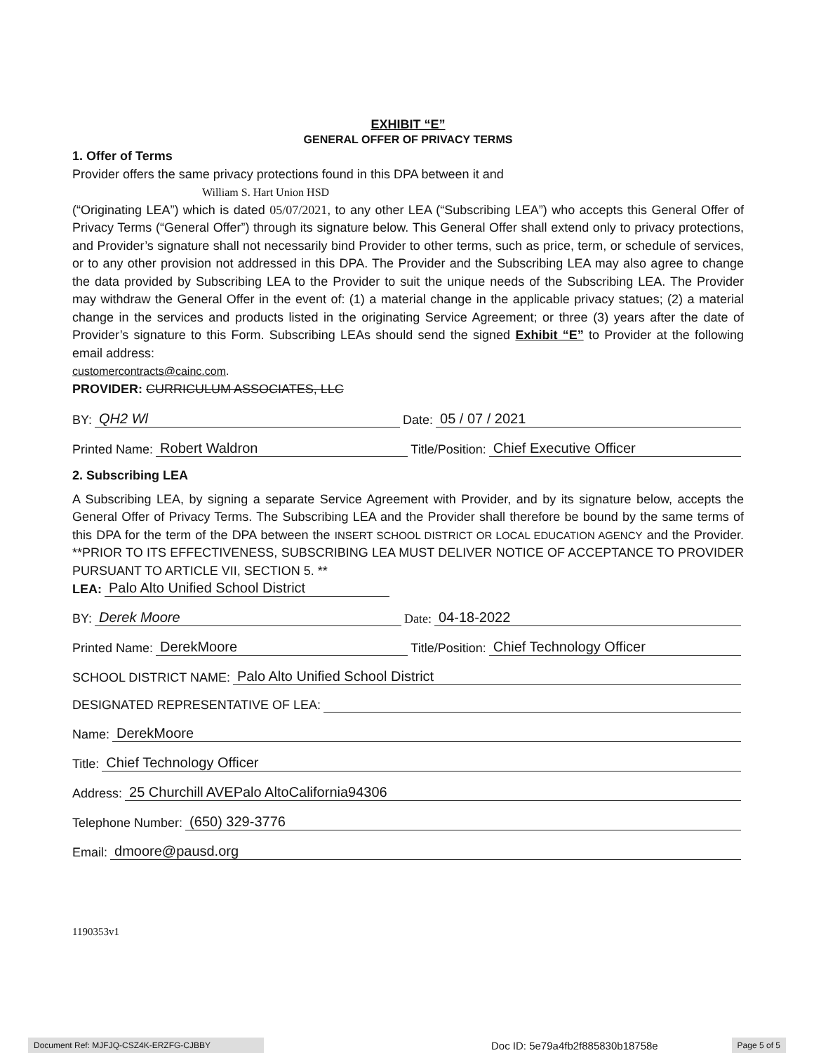EXHIBIT “E”
GENERAL OFFER OF PRIVACY TERMS
1. Offer of Terms
Provider offers the same privacy protections found in this DPA between it and
William S. Hart Union HSD
(“Originating LEA”) which is dated 05/07/2021, to any other LEA (“Subscribing LEA”) who accepts this General Offer of Privacy Terms (“General Offer”) through its signature below. This General Offer shall extend only to privacy protections, and Provider’s signature shall not necessarily bind Provider to other terms, such as price, term, or schedule of services, or to any other provision not addressed in this DPA. The Provider and the Subscribing LEA may also agree to change the data provided by Subscribing LEA to the Provider to suit the unique needs of the Subscribing LEA. The Provider may withdraw the General Offer in the event of: (1) a material change in the applicable privacy statues; (2) a material change in the services and products listed in the originating Service Agreement; or three (3) years after the date of Provider’s signature to this Form. Subscribing LEAs should send the signed Exhibit “E” to Provider at the following email address:
customercontracts@cainc.com.
PROVIDER: CURRICULUM ASSOCIATES, LLC
BY: QH2 Wl Date: 05 / 07 / 2021
Printed Name: Robert Waldron Title/Position: Chief Executive Officer
2. Subscribing LEA
A Subscribing LEA, by signing a separate Service Agreement with Provider, and by its signature below, accepts the General Offer of Privacy Terms. The Subscribing LEA and the Provider shall therefore be bound by the same terms of this DPA for the term of the DPA between the INSERT SCHOOL DISTRICT OR LOCAL EDUCATION AGENCY and the Provider. **PRIOR TO ITS EFFECTIVENESS, SUBSCRIBING LEA MUST DELIVER NOTICE OF ACCEPTANCE TO PROVIDER PURSUANT TO ARTICLE VII, SECTION 5. **
LEA: Palo Alto Unified School District
BY: Derek Moore Date: 04-18-2022
Printed Name: DerekMoore Title/Position: Chief Technology Officer
SCHOOL DISTRICT NAME: Palo Alto Unified School District
DESIGNATED REPRESENTATIVE OF LEA:
Name: DerekMoore
Title: Chief Technology Officer
Address: 25 Churchill AVEPalo AltoCalifornia94306
Telephone Number: (650) 329-3776
Email: dmoore@pausd.org
1190353v1
Document Ref: MJFJQ-CSZ4K-ERZFG-CJBBY Doc ID: 5e79a4fb2f885830b18758e Page 5 of 5